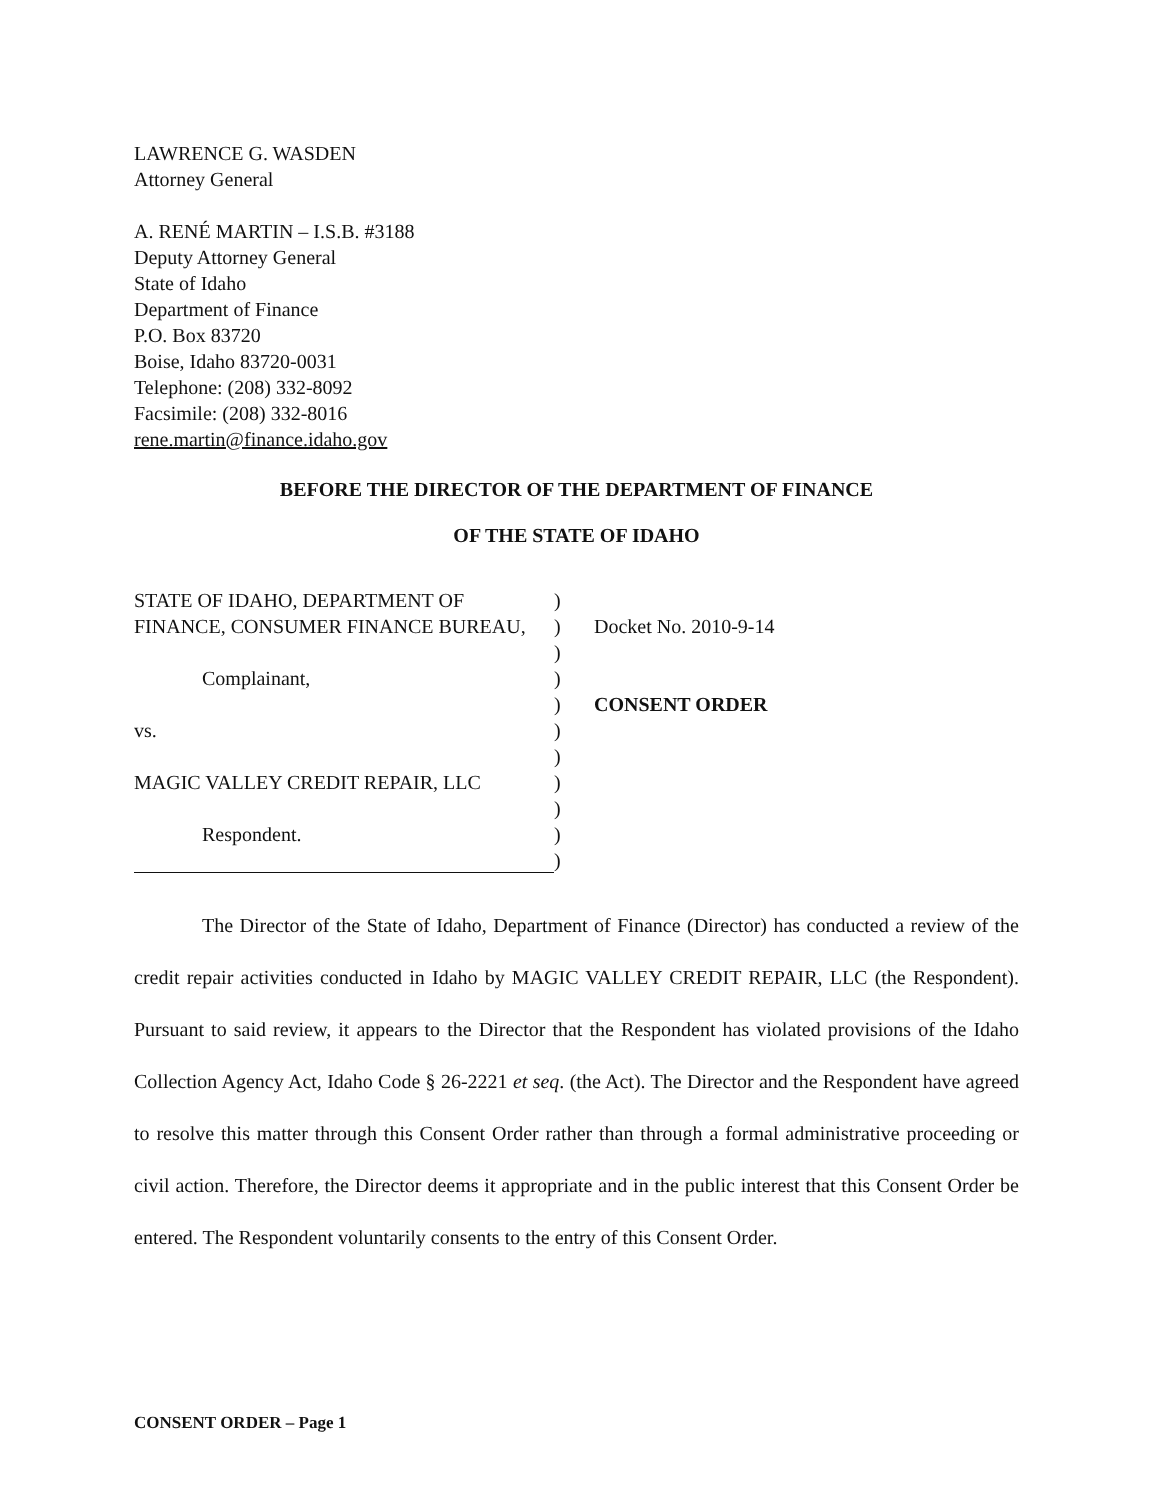LAWRENCE G. WASDEN
Attorney General
A. RENÉ MARTIN – I.S.B. #3188
Deputy Attorney General
State of Idaho
Department of Finance
P.O. Box 83720
Boise, Idaho 83720-0031
Telephone: (208) 332-8092
Facsimile: (208) 332-8016
rene.martin@finance.idaho.gov
BEFORE THE DIRECTOR OF THE DEPARTMENT OF FINANCE
OF THE STATE OF IDAHO
STATE OF IDAHO, DEPARTMENT OF FINANCE, CONSUMER FINANCE BUREAU,
Complainant,
vs.
MAGIC VALLEY CREDIT REPAIR, LLC
Respondent.
)
)
)
)
)
)
)
)
)
)
)
Docket No. 2010-9-14
CONSENT ORDER
The Director of the State of Idaho, Department of Finance (Director) has conducted a review of the credit repair activities conducted in Idaho by MAGIC VALLEY CREDIT REPAIR, LLC (the Respondent). Pursuant to said review, it appears to the Director that the Respondent has violated provisions of the Idaho Collection Agency Act, Idaho Code § 26-2221 et seq. (the Act). The Director and the Respondent have agreed to resolve this matter through this Consent Order rather than through a formal administrative proceeding or civil action. Therefore, the Director deems it appropriate and in the public interest that this Consent Order be entered. The Respondent voluntarily consents to the entry of this Consent Order.
CONSENT ORDER – Page 1